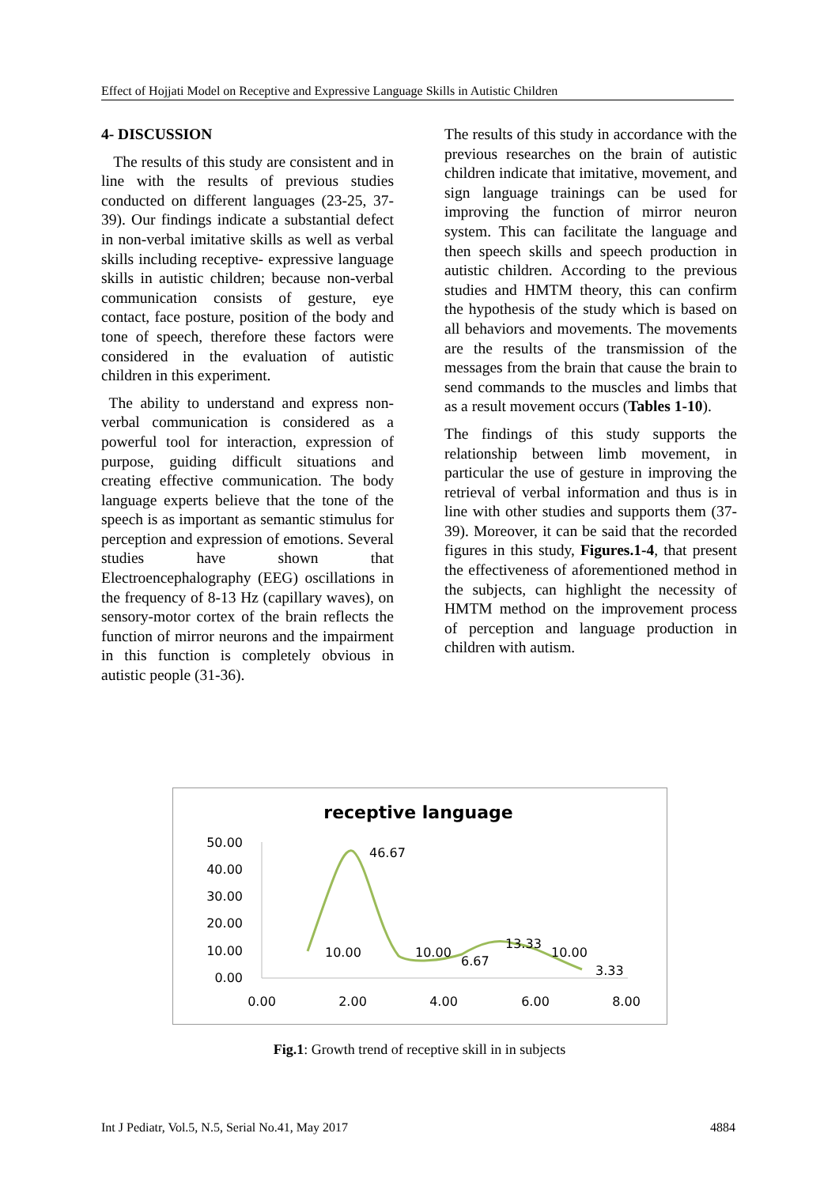Effect of Hojjati Model on Receptive and Expressive Language Skills in Autistic Children
4- DISCUSSION
The results of this study are consistent and in line with the results of previous studies conducted on different languages (23-25, 37-39). Our findings indicate a substantial defect in non-verbal imitative skills as well as verbal skills including receptive- expressive language skills in autistic children; because non-verbal communication consists of gesture, eye contact, face posture, position of the body and tone of speech, therefore these factors were considered in the evaluation of autistic children in this experiment.
The ability to understand and express non-verbal communication is considered as a powerful tool for interaction, expression of purpose, guiding difficult situations and creating effective communication. The body language experts believe that the tone of the speech is as important as semantic stimulus for perception and expression of emotions. Several studies have shown that Electroencephalography (EEG) oscillations in the frequency of 8-13 Hz (capillary waves), on sensory-motor cortex of the brain reflects the function of mirror neurons and the impairment in this function is completely obvious in autistic people (31-36).
The results of this study in accordance with the previous researches on the brain of autistic children indicate that imitative, movement, and sign language trainings can be used for improving the function of mirror neuron system. This can facilitate the language and then speech skills and speech production in autistic children. According to the previous studies and HMTM theory, this can confirm the hypothesis of the study which is based on all behaviors and movements. The movements are the results of the transmission of the messages from the brain that cause the brain to send commands to the muscles and limbs that as a result movement occurs (Tables 1-10).
The findings of this study supports the relationship between limb movement, in particular the use of gesture in improving the retrieval of verbal information and thus is in line with other studies and supports them (37- 39). Moreover, it can be said that the recorded figures in this study, Figures.1-4, that present the effectiveness of aforementioned method in the subjects, can highlight the necessity of HMTM method on the improvement process of perception and language production in children with autism.
receptive language
50.00
40.00
30.00
20.00
10.00
0.00
0.00
2.00
4.00
6.00
8.00
46.67
10.00
10.00
6.67
13.33
10.00
3.33
Fig.1: Growth trend of receptive skill in in subjects
Int J Pediatr, Vol.5, N.5, Serial No.41, May 2017 4884